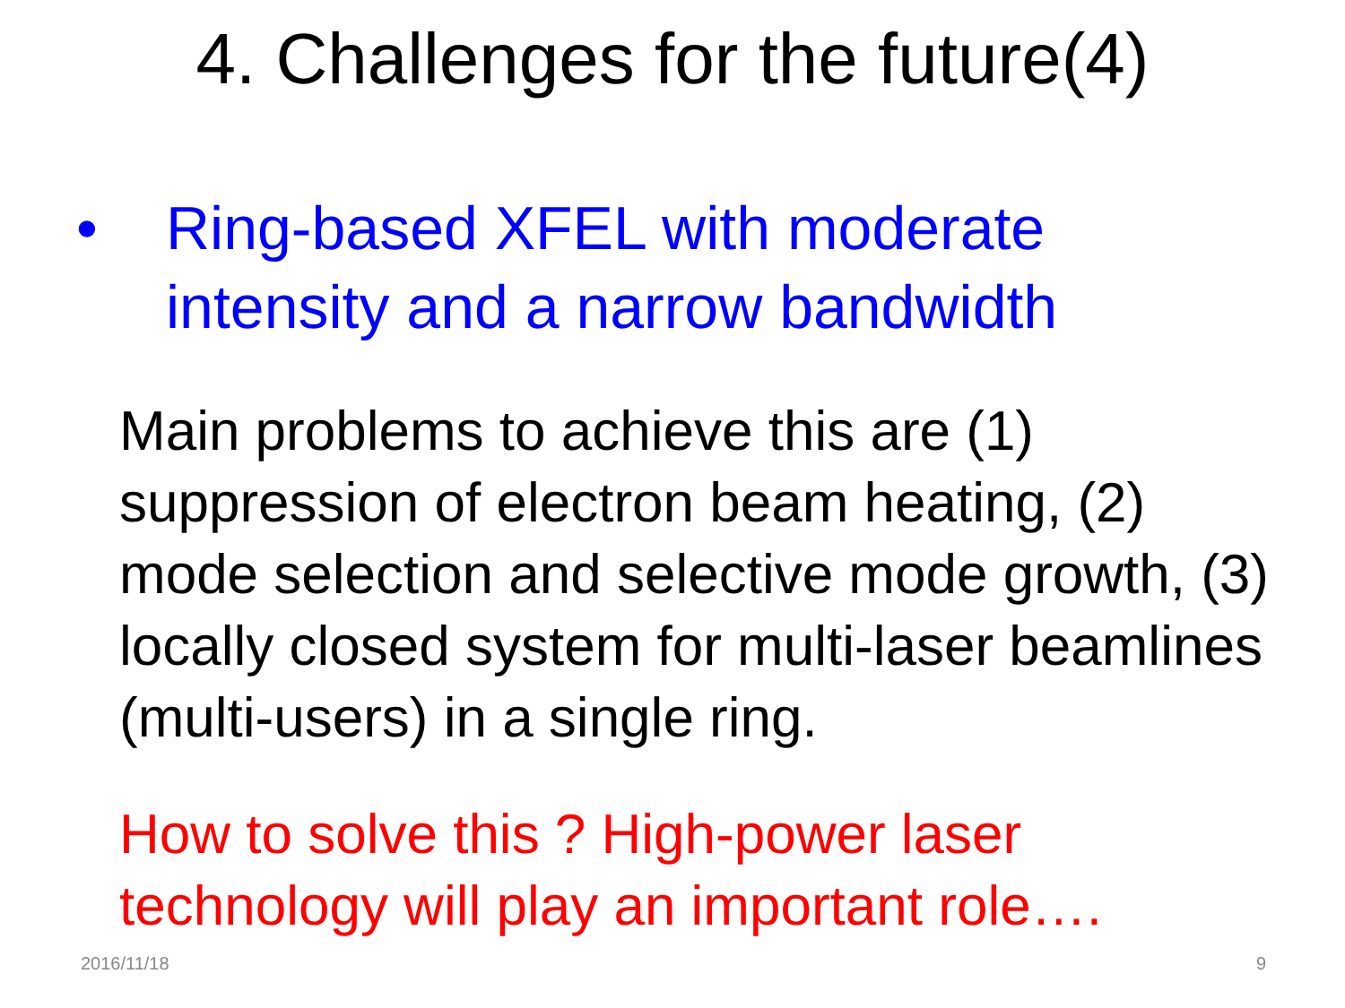4. Challenges for the future(4)
• Ring-based XFEL with moderate
intensity and a narrow bandwidth
Main problems to achieve this are (1) suppression of electron beam heating, (2) mode selection and selective mode growth, (3) locally closed system for multi-laser beamlines (multi-users) in a single ring.
How to solve this ? High-power laser
technology will play an important role….
2016/11/18 9